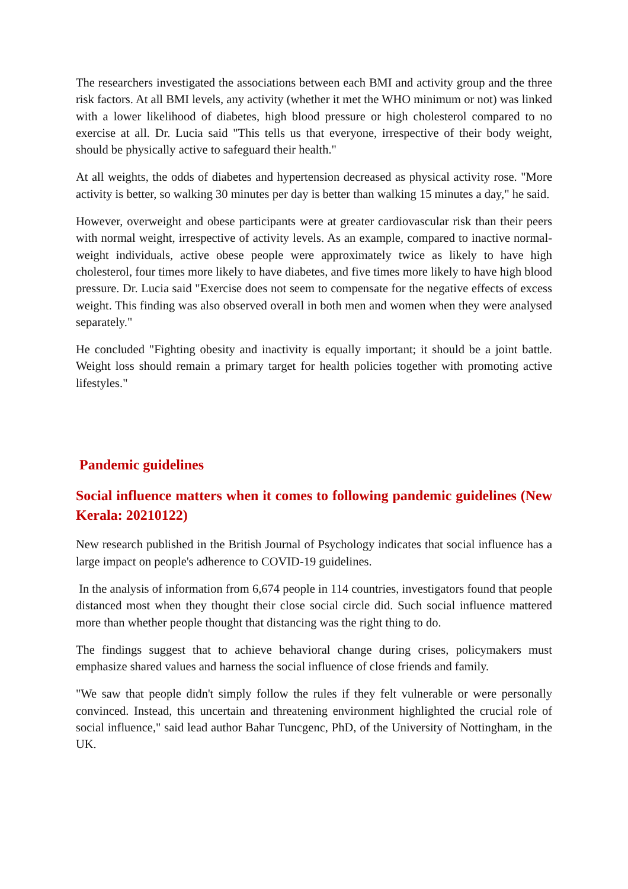The researchers investigated the associations between each BMI and activity group and the three risk factors. At all BMI levels, any activity (whether it met the WHO minimum or not) was linked with a lower likelihood of diabetes, high blood pressure or high cholesterol compared to no exercise at all. Dr. Lucia said "This tells us that everyone, irrespective of their body weight, should be physically active to safeguard their health."
At all weights, the odds of diabetes and hypertension decreased as physical activity rose. "More activity is better, so walking 30 minutes per day is better than walking 15 minutes a day," he said.
However, overweight and obese participants were at greater cardiovascular risk than their peers with normal weight, irrespective of activity levels. As an example, compared to inactive normal-weight individuals, active obese people were approximately twice as likely to have high cholesterol, four times more likely to have diabetes, and five times more likely to have high blood pressure. Dr. Lucia said "Exercise does not seem to compensate for the negative effects of excess weight. This finding was also observed overall in both men and women when they were analysed separately."
He concluded "Fighting obesity and inactivity is equally important; it should be a joint battle. Weight loss should remain a primary target for health policies together with promoting active lifestyles."
Pandemic guidelines
Social influence matters when it comes to following pandemic guidelines (New Kerala: 20210122)
New research published in the British Journal of Psychology indicates that social influence has a large impact on people's adherence to COVID-19 guidelines.
In the analysis of information from 6,674 people in 114 countries, investigators found that people distanced most when they thought their close social circle did. Such social influence mattered more than whether people thought that distancing was the right thing to do.
The findings suggest that to achieve behavioral change during crises, policymakers must emphasize shared values and harness the social influence of close friends and family.
"We saw that people didn't simply follow the rules if they felt vulnerable or were personally convinced. Instead, this uncertain and threatening environment highlighted the crucial role of social influence," said lead author Bahar Tuncgenc, PhD, of the University of Nottingham, in the UK.